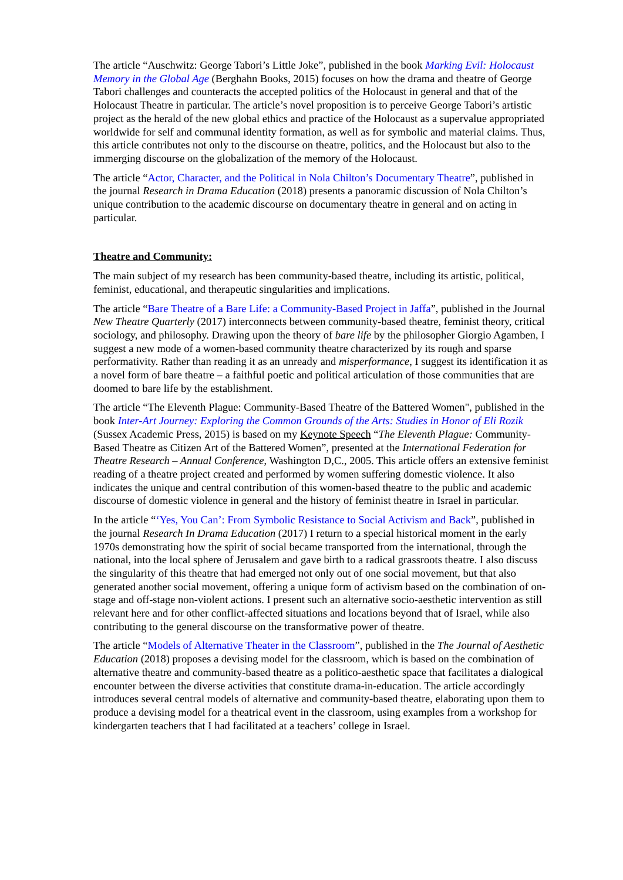The article “Auschwitz: George Tabori’s Little Joke”, published in the book Marking Evil: Holocaust Memory in the Global Age (Berghahn Books, 2015) focuses on how the drama and theatre of George Tabori challenges and counteracts the accepted politics of the Holocaust in general and that of the Holocaust Theatre in particular. The article’s novel proposition is to perceive George Tabori’s artistic project as the herald of the new global ethics and practice of the Holocaust as a supervalue appropriated worldwide for self and communal identity formation, as well as for symbolic and material claims. Thus, this article contributes not only to the discourse on theatre, politics, and the Holocaust but also to the immerging discourse on the globalization of the memory of the Holocaust.
The article “Actor, Character, and the Political in Nola Chilton’s Documentary Theatre”, published in the journal Research in Drama Education (2018) presents a panoramic discussion of Nola Chilton’s unique contribution to the academic discourse on documentary theatre in general and on acting in particular.
Theatre and Community:
The main subject of my research has been community-based theatre, including its artistic, political, feminist, educational, and therapeutic singularities and implications.
The article “Bare Theatre of a Bare Life: a Community-Based Project in Jaffa”, published in the Journal New Theatre Quarterly (2017) interconnects between community-based theatre, feminist theory, critical sociology, and philosophy. Drawing upon the theory of bare life by the philosopher Giorgio Agamben, I suggest a new mode of a women-based community theatre characterized by its rough and sparse performativity. Rather than reading it as an unready and misperformance, I suggest its identification it as a novel form of bare theatre – a faithful poetic and political articulation of those communities that are doomed to bare life by the establishment.
The article “The Eleventh Plague: Community-Based Theatre of the Battered Women", published in the book Inter-Art Journey: Exploring the Common Grounds of the Arts: Studies in Honor of Eli Rozik (Sussex Academic Press, 2015) is based on my Keynote Speech “The Eleventh Plague: Community-Based Theatre as Citizen Art of the Battered Women”, presented at the International Federation for Theatre Research – Annual Conference, Washington D,C., 2005. This article offers an extensive feminist reading of a theatre project created and performed by women suffering domestic violence. It also indicates the unique and central contribution of this women-based theatre to the public and academic discourse of domestic violence in general and the history of feminist theatre in Israel in particular.
In the article “‘Yes, You Can’: From Symbolic Resistance to Social Activism and Back”, published in the journal Research In Drama Education (2017) I return to a special historical moment in the early 1970s demonstrating how the spirit of social became transported from the international, through the national, into the local sphere of Jerusalem and gave birth to a radical grassroots theatre. I also discuss the singularity of this theatre that had emerged not only out of one social movement, but that also generated another social movement, offering a unique form of activism based on the combination of on-stage and off-stage non-violent actions. I present such an alternative socio-aesthetic intervention as still relevant here and for other conflict-affected situations and locations beyond that of Israel, while also contributing to the general discourse on the transformative power of theatre.
The article “Models of Alternative Theater in the Classroom”, published in the The Journal of Aesthetic Education (2018) proposes a devising model for the classroom, which is based on the combination of alternative theatre and community-based theatre as a politico-aesthetic space that facilitates a dialogical encounter between the diverse activities that constitute drama-in-education. The article accordingly introduces several central models of alternative and community-based theatre, elaborating upon them to produce a devising model for a theatrical event in the classroom, using examples from a workshop for kindergarten teachers that I had facilitated at a teachers’ college in Israel.